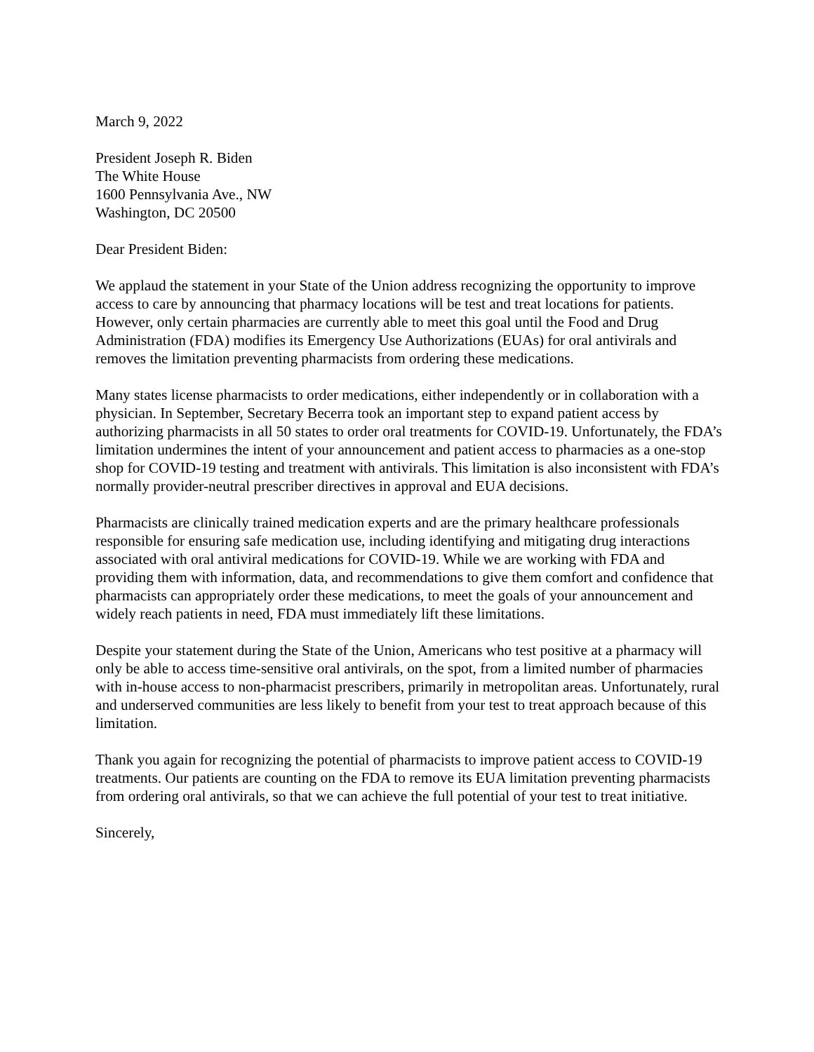March 9, 2022
President Joseph R. Biden
The White House
1600 Pennsylvania Ave., NW
Washington, DC 20500
Dear President Biden:
We applaud the statement in your State of the Union address recognizing the opportunity to improve access to care by announcing that pharmacy locations will be test and treat locations for patients. However, only certain pharmacies are currently able to meet this goal until the Food and Drug Administration (FDA) modifies its Emergency Use Authorizations (EUAs) for oral antivirals and removes the limitation preventing pharmacists from ordering these medications.
Many states license pharmacists to order medications, either independently or in collaboration with a physician. In September, Secretary Becerra took an important step to expand patient access by authorizing pharmacists in all 50 states to order oral treatments for COVID-19. Unfortunately, the FDA’s limitation undermines the intent of your announcement and patient access to pharmacies as a one-stop shop for COVID-19 testing and treatment with antivirals. This limitation is also inconsistent with FDA’s normally provider-neutral prescriber directives in approval and EUA decisions.
Pharmacists are clinically trained medication experts and are the primary healthcare professionals responsible for ensuring safe medication use, including identifying and mitigating drug interactions associated with oral antiviral medications for COVID-19. While we are working with FDA and providing them with information, data, and recommendations to give them comfort and confidence that pharmacists can appropriately order these medications, to meet the goals of your announcement and widely reach patients in need, FDA must immediately lift these limitations.
Despite your statement during the State of the Union, Americans who test positive at a pharmacy will only be able to access time-sensitive oral antivirals, on the spot, from a limited number of pharmacies with in-house access to non-pharmacist prescribers, primarily in metropolitan areas. Unfortunately, rural and underserved communities are less likely to benefit from your test to treat approach because of this limitation.
Thank you again for recognizing the potential of pharmacists to improve patient access to COVID-19 treatments. Our patients are counting on the FDA to remove its EUA limitation preventing pharmacists from ordering oral antivirals, so that we can achieve the full potential of your test to treat initiative.
Sincerely,